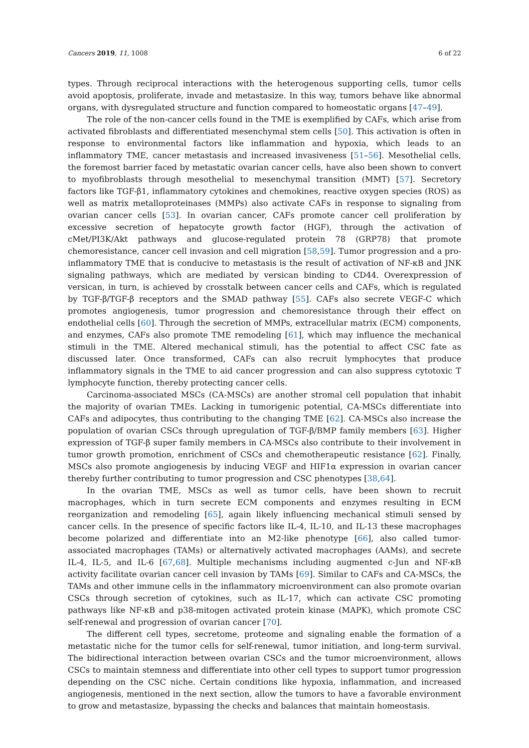Cancers 2019, 11, 1008 6 of 22
types. Through reciprocal interactions with the heterogenous supporting cells, tumor cells avoid apoptosis, proliferate, invade and metastasize. In this way, tumors behave like abnormal organs, with dysregulated structure and function compared to homeostatic organs [47–49].
The role of the non-cancer cells found in the TME is exemplified by CAFs, which arise from activated fibroblasts and differentiated mesenchymal stem cells [50]. This activation is often in response to environmental factors like inflammation and hypoxia, which leads to an inflammatory TME, cancer metastasis and increased invasiveness [51–56]. Mesothelial cells, the foremost barrier faced by metastatic ovarian cancer cells, have also been shown to convert to myofibroblasts through mesothelial to mesenchymal transition (MMT) [57]. Secretory factors like TGF-β1, inflammatory cytokines and chemokines, reactive oxygen species (ROS) as well as matrix metalloproteinases (MMPs) also activate CAFs in response to signaling from ovarian cancer cells [53]. In ovarian cancer, CAFs promote cancer cell proliferation by excessive secretion of hepatocyte growth factor (HGF), through the activation of cMet/PI3K/Akt pathways and glucose-regulated protein 78 (GRP78) that promote chemoresistance, cancer cell invasion and cell migration [58,59]. Tumor progression and a pro-inflammatory TME that is conducive to metastasis is the result of activation of NF-κB and JNK signaling pathways, which are mediated by versican binding to CD44. Overexpression of versican, in turn, is achieved by crosstalk between cancer cells and CAFs, which is regulated by TGF-β/TGF-β receptors and the SMAD pathway [55]. CAFs also secrete VEGF-C which promotes angiogenesis, tumor progression and chemoresistance through their effect on endothelial cells [60]. Through the secretion of MMPs, extracellular matrix (ECM) components, and enzymes, CAFs also promote TME remodeling [61], which may influence the mechanical stimuli in the TME. Altered mechanical stimuli, has the potential to affect CSC fate as discussed later. Once transformed, CAFs can also recruit lymphocytes that produce inflammatory signals in the TME to aid cancer progression and can also suppress cytotoxic T lymphocyte function, thereby protecting cancer cells.
Carcinoma-associated MSCs (CA-MSCs) are another stromal cell population that inhabit the majority of ovarian TMEs. Lacking in tumorigenic potential, CA-MSCs differentiate into CAFs and adipocytes, thus contributing to the changing TME [62]. CA-MSCs also increase the population of ovarian CSCs through upregulation of TGF-β/BMP family members [63]. Higher expression of TGF-β super family members in CA-MSCs also contribute to their involvement in tumor growth promotion, enrichment of CSCs and chemotherapeutic resistance [62]. Finally, MSCs also promote angiogenesis by inducing VEGF and HIF1α expression in ovarian cancer thereby further contributing to tumor progression and CSC phenotypes [38,64].
In the ovarian TME, MSCs as well as tumor cells, have been shown to recruit macrophages, which in turn secrete ECM components and enzymes resulting in ECM reorganization and remodeling [65], again likely influencing mechanical stimuli sensed by cancer cells. In the presence of specific factors like IL-4, IL-10, and IL-13 these macrophages become polarized and differentiate into an M2-like phenotype [66], also called tumor-associated macrophages (TAMs) or alternatively activated macrophages (AAMs), and secrete IL-4, IL-5, and IL-6 [67,68]. Multiple mechanisms including augmented c-Jun and NF-κB activity facilitate ovarian cancer cell invasion by TAMs [69]. Similar to CAFs and CA-MSCs, the TAMs and other immune cells in the inflammatory microenvironment can also promote ovarian CSCs through secretion of cytokines, such as IL-17, which can activate CSC promoting pathways like NF-κB and p38-mitogen activated protein kinase (MAPK), which promote CSC self-renewal and progression of ovarian cancer [70].
The different cell types, secretome, proteome and signaling enable the formation of a metastatic niche for the tumor cells for self-renewal, tumor initiation, and long-term survival. The bidirectional interaction between ovarian CSCs and the tumor microenvironment, allows CSCs to maintain stemness and differentiate into other cell types to support tumor progression depending on the CSC niche. Certain conditions like hypoxia, inflammation, and increased angiogenesis, mentioned in the next section, allow the tumors to have a favorable environment to grow and metastasize, bypassing the checks and balances that maintain homeostasis.